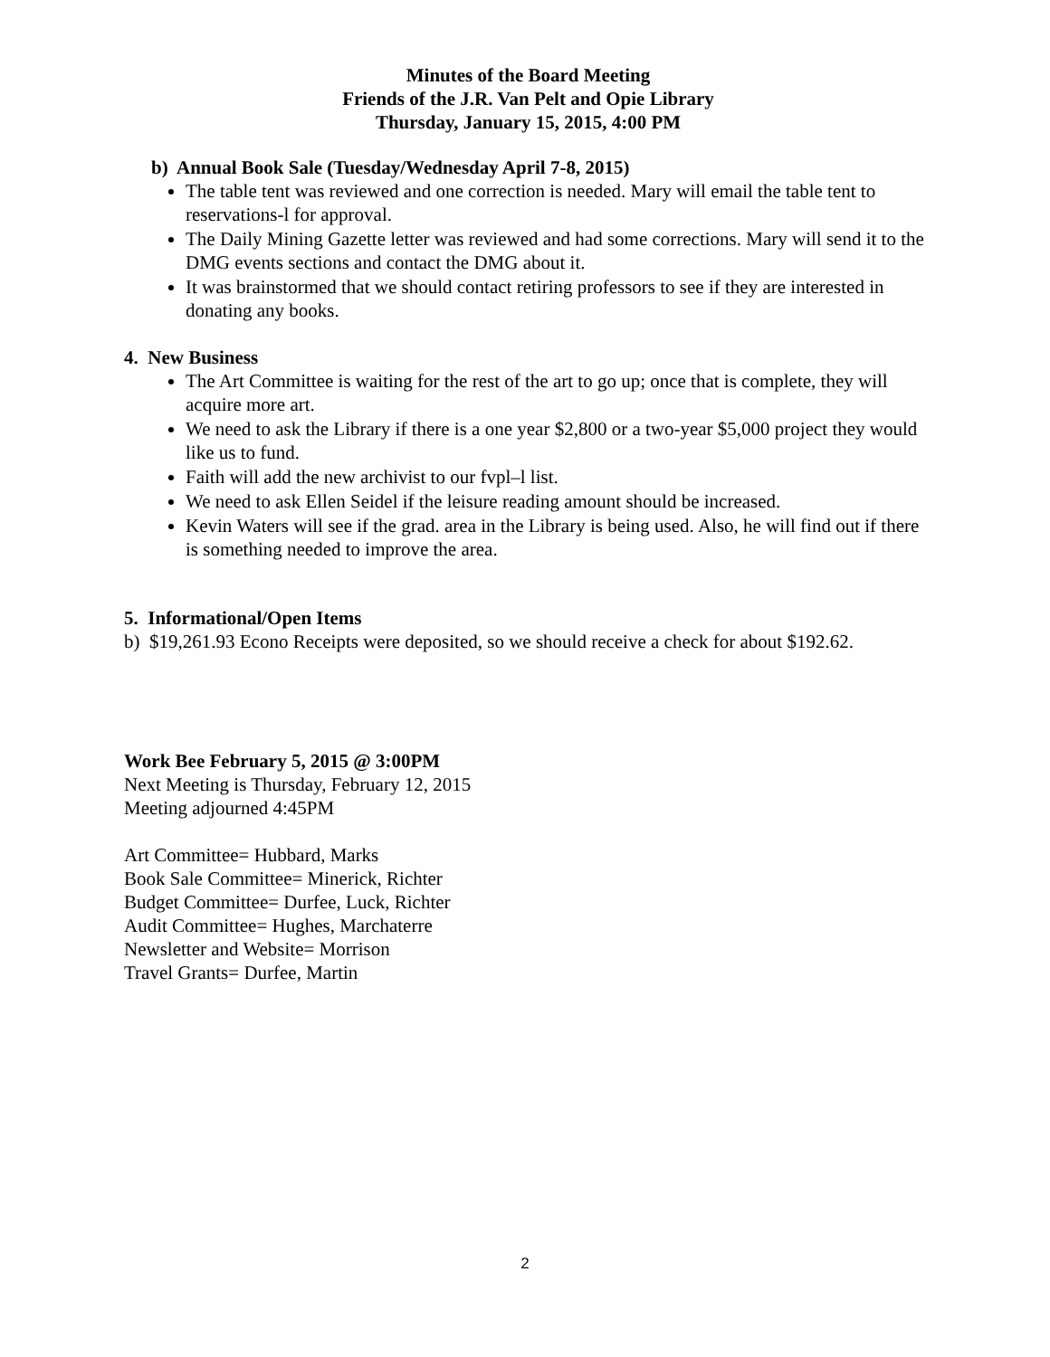Minutes of the Board Meeting
Friends of the J.R. Van Pelt and Opie Library
Thursday, January 15, 2015, 4:00 PM
b) Annual Book Sale (Tuesday/Wednesday April 7-8, 2015)
The table tent was reviewed and one correction is needed. Mary will email the table tent to reservations-l for approval.
The Daily Mining Gazette letter was reviewed and had some corrections. Mary will send it to the DMG events sections and contact the DMG about it.
It was brainstormed that we should contact retiring professors to see if they are interested in donating any books.
4. New Business
The Art Committee is waiting for the rest of the art to go up; once that is complete, they will acquire more art.
We need to ask the Library if there is a one year $2,800 or a two-year $5,000 project they would like us to fund.
Faith will add the new archivist to our fvpl–l list.
We need to ask Ellen Seidel if the leisure reading amount should be increased.
Kevin Waters will see if the grad. area in the Library is being used. Also, he will find out if there is something needed to improve the area.
5. Informational/Open Items
b) $19,261.93 Econo Receipts were deposited, so we should receive a check for about $192.62.
Work Bee February 5, 2015 @ 3:00PM
Next Meeting is Thursday, February 12, 2015
Meeting adjourned 4:45PM
Art Committee= Hubbard, Marks
Book Sale Committee= Minerick, Richter
Budget Committee= Durfee, Luck, Richter
Audit Committee= Hughes, Marchaterre
Newsletter and Website= Morrison
Travel Grants= Durfee, Martin
2